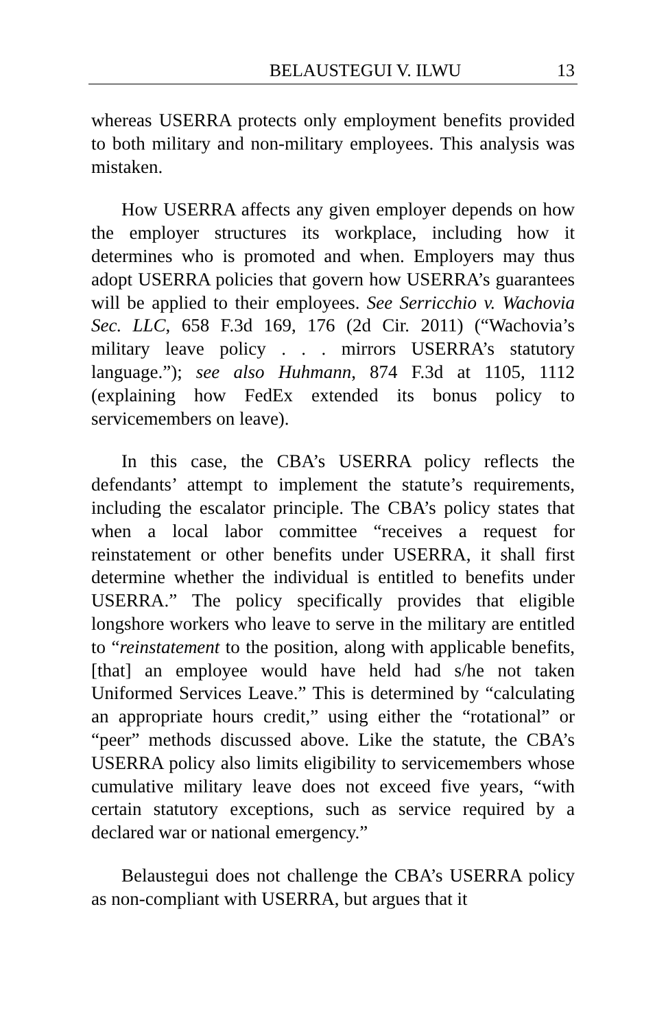BELAUSTEGUI V. ILWU 13
whereas USERRA protects only employment benefits provided to both military and non-military employees. This analysis was mistaken.
How USERRA affects any given employer depends on how the employer structures its workplace, including how it determines who is promoted and when. Employers may thus adopt USERRA policies that govern how USERRA’s guarantees will be applied to their employees. See Serricchio v. Wachovia Sec. LLC, 658 F.3d 169, 176 (2d Cir. 2011) (“Wachovia’s military leave policy . . . mirrors USERRA’s statutory language.”); see also Huhmann, 874 F.3d at 1105, 1112 (explaining how FedEx extended its bonus policy to servicemembers on leave).
In this case, the CBA’s USERRA policy reflects the defendants’ attempt to implement the statute’s requirements, including the escalator principle. The CBA’s policy states that when a local labor committee “receives a request for reinstatement or other benefits under USERRA, it shall first determine whether the individual is entitled to benefits under USERRA.” The policy specifically provides that eligible longshore workers who leave to serve in the military are entitled to “reinstatement to the position, along with applicable benefits, [that] an employee would have held had s/he not taken Uniformed Services Leave.” This is determined by “calculating an appropriate hours credit,” using either the “rotational” or “peer” methods discussed above. Like the statute, the CBA’s USERRA policy also limits eligibility to servicemembers whose cumulative military leave does not exceed five years, “with certain statutory exceptions, such as service required by a declared war or national emergency.”
Belaustegui does not challenge the CBA’s USERRA policy as non-compliant with USERRA, but argues that it